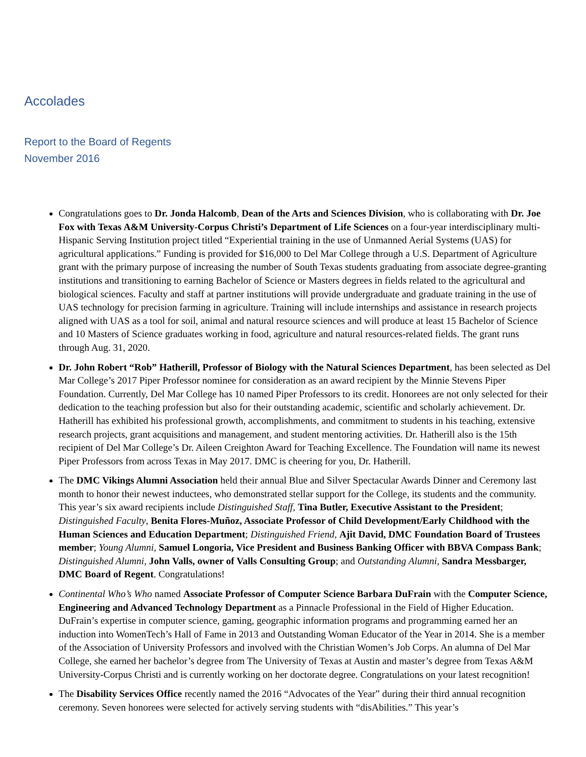Accolades
Report to the Board of Regents
November 2016
Congratulations goes to Dr. Jonda Halcomb, Dean of the Arts and Sciences Division, who is collaborating with Dr. Joe Fox with Texas A&M University-Corpus Christi’s Department of Life Sciences on a four-year interdisciplinary multi- Hispanic Serving Institution project titled “Experiential training in the use of Unmanned Aerial Systems (UAS) for agricultural applications.” Funding is provided for $16,000 to Del Mar College through a U.S. Department of Agriculture grant with the primary purpose of increasing the number of South Texas students graduating from associate degree-granting institutions and transitioning to earning Bachelor of Science or Masters degrees in fields related to the agricultural and biological sciences. Faculty and staff at partner institutions will provide undergraduate and graduate training in the use of UAS technology for precision farming in agriculture. Training will include internships and assistance in research projects aligned with UAS as a tool for soil, animal and natural resource sciences and will produce at least 15 Bachelor of Science and 10 Masters of Science graduates working in food, agriculture and natural resources-related fields. The grant runs through Aug. 31, 2020.
Dr. John Robert “Rob” Hatherill, Professor of Biology with the Natural Sciences Department, has been selected as Del Mar College’s 2017 Piper Professor nominee for consideration as an award recipient by the Minnie Stevens Piper Foundation. Currently, Del Mar College has 10 named Piper Professors to its credit. Honorees are not only selected for their dedication to the teaching profession but also for their outstanding academic, scientific and scholarly achievement. Dr. Hatherill has exhibited his professional growth, accomplishments, and commitment to students in his teaching, extensive research projects, grant acquisitions and management, and student mentoring activities. Dr. Hatherill also is the 15th recipient of Del Mar College’s Dr. Aileen Creighton Award for Teaching Excellence. The Foundation will name its newest Piper Professors from across Texas in May 2017. DMC is cheering for you, Dr. Hatherill.
The DMC Vikings Alumni Association held their annual Blue and Silver Spectacular Awards Dinner and Ceremony last month to honor their newest inductees, who demonstrated stellar support for the College, its students and the community. This year’s six award recipients include Distinguished Staff, Tina Butler, Executive Assistant to the President; Distinguished Faculty, Benita Flores-Muñoz, Associate Professor of Child Development/Early Childhood with the Human Sciences and Education Department; Distinguished Friend, Ajit David, DMC Foundation Board of Trustees member; Young Alumni, Samuel Longoria, Vice President and Business Banking Officer with BBVA Compass Bank; Distinguished Alumni, John Valls, owner of Valls Consulting Group; and Outstanding Alumni, Sandra Messbarger, DMC Board of Regent. Congratulations!
Continental Who’s Who named Associate Professor of Computer Science Barbara DuFrain with the Computer Science, Engineering and Advanced Technology Department as a Pinnacle Professional in the Field of Higher Education. DuFrain’s expertise in computer science, gaming, geographic information programs and programming earned her an induction into WomenTech’s Hall of Fame in 2013 and Outstanding Woman Educator of the Year in 2014. She is a member of the Association of University Professors and involved with the Christian Women’s Job Corps. An alumna of Del Mar College, she earned her bachelor’s degree from The University of Texas at Austin and master’s degree from Texas A&M University-Corpus Christi and is currently working on her doctorate degree. Congratulations on your latest recognition!
The Disability Services Office recently named the 2016 “Advocates of the Year” during their third annual recognition ceremony. Seven honorees were selected for actively serving students with “disAbilities.” This year’s